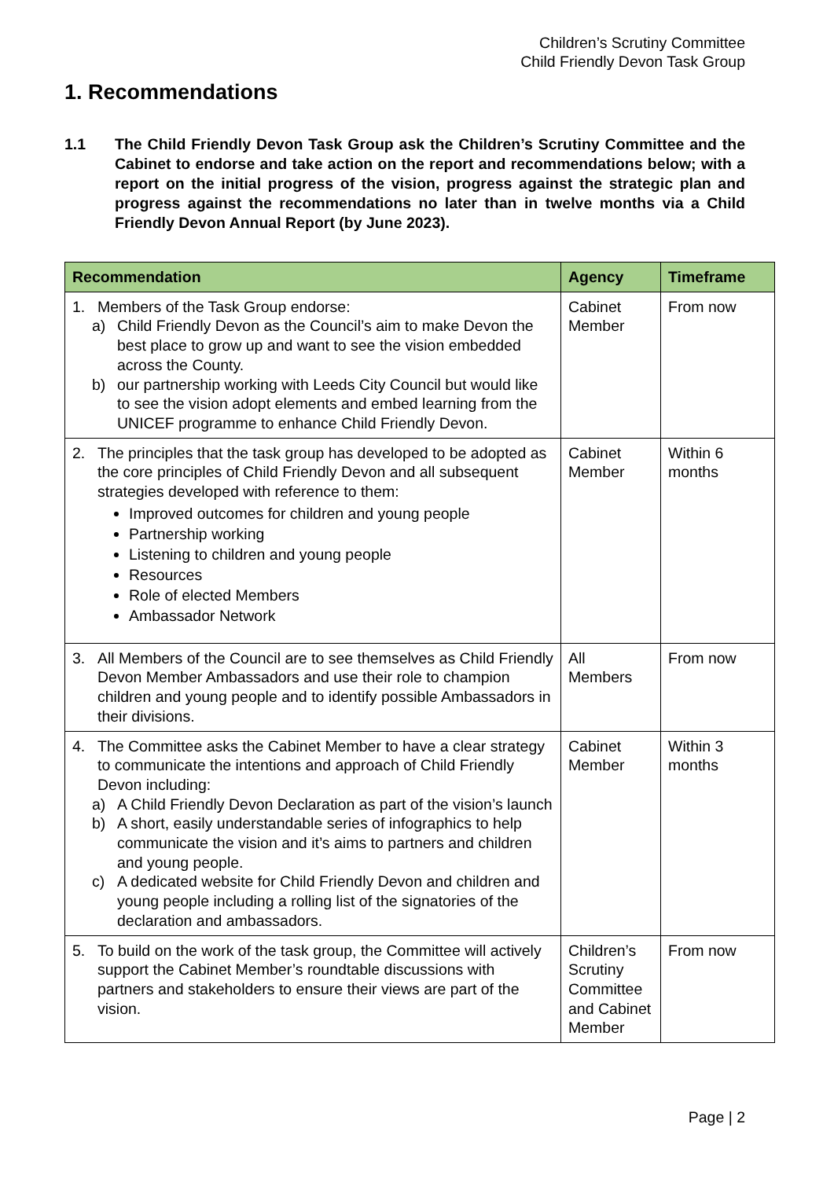Children’s Scrutiny Committee
Child Friendly Devon Task Group
1. Recommendations
1.1 The Child Friendly Devon Task Group ask the Children’s Scrutiny Committee and the Cabinet to endorse and take action on the report and recommendations below; with a report on the initial progress of the vision, progress against the strategic plan and progress against the recommendations no later than in twelve months via a Child Friendly Devon Annual Report (by June 2023).
| Recommendation | Agency | Timeframe |
| --- | --- | --- |
| 1. Members of the Task Group endorse: a) Child Friendly Devon as the Council’s aim to make Devon the best place to grow up and want to see the vision embedded across the County. b) our partnership working with Leeds City Council but would like to see the vision adopt elements and embed learning from the UNICEF programme to enhance Child Friendly Devon. | Cabinet Member | From now |
| 2. The principles that the task group has developed to be adopted as the core principles of Child Friendly Devon and all subsequent strategies developed with reference to them: Improved outcomes for children and young people Partnership working Listening to children and young people Resources Role of elected Members Ambassador Network | Cabinet Member | Within 6 months |
| 3. All Members of the Council are to see themselves as Child Friendly Devon Member Ambassadors and use their role to champion children and young people and to identify possible Ambassadors in their divisions. | All Members | From now |
| 4. The Committee asks the Cabinet Member to have a clear strategy to communicate the intentions and approach of Child Friendly Devon including: a) A Child Friendly Devon Declaration as part of the vision’s launch b) A short, easily understandable series of infographics to help communicate the vision and it’s aims to partners and children and young people. c) A dedicated website for Child Friendly Devon and children and young people including a rolling list of the signatories of the declaration and ambassadors. | Cabinet Member | Within 3 months |
| 5. To build on the work of the task group, the Committee will actively support the Cabinet Member’s roundtable discussions with partners and stakeholders to ensure their views are part of the vision. | Children’s Scrutiny Committee and Cabinet Member | From now |
Page | 2